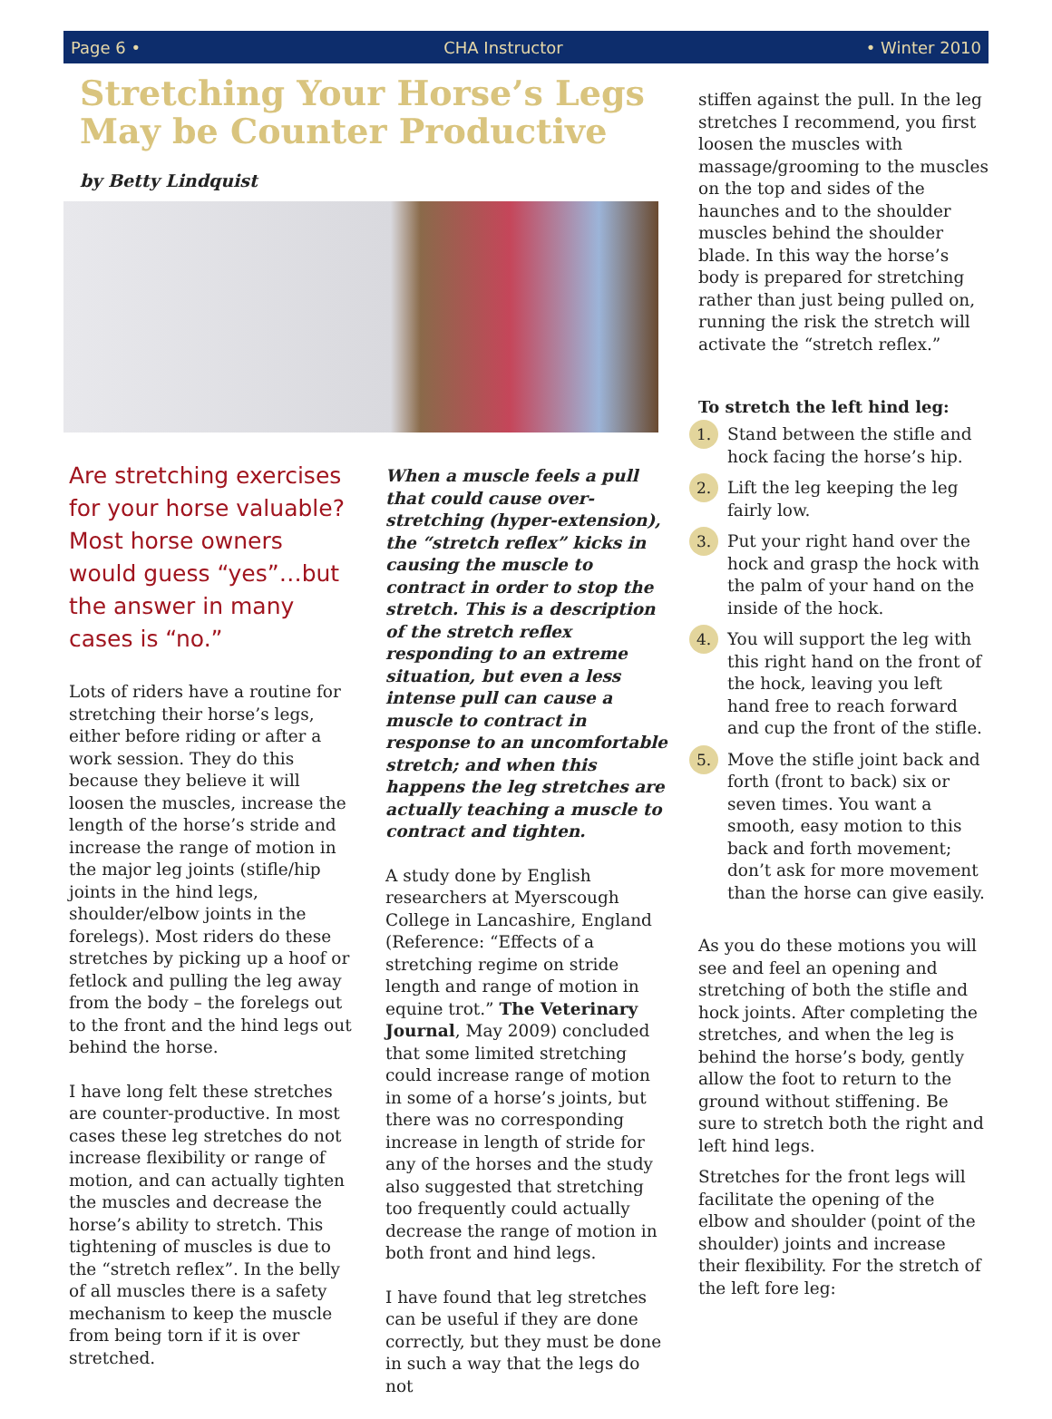Page 6 • CHA Instructor • Winter 2010
Stretching Your Horse’s Legs May be Counter Productive
by Betty Lindquist
Are stretching exercises for your horse valuable? Most horse owners would guess “yes”…but the answer in many cases is “no.”
Lots of riders have a routine for stretching their horse’s legs, either before riding or after a work session. They do this because they believe it will loosen the muscles, increase the length of the horse’s stride and increase the range of motion in the major leg joints (stifle/hip joints in the hind legs, shoulder/elbow joints in the forelegs). Most riders do these stretches by picking up a hoof or fetlock and pulling the leg away from the body – the forelegs out to the front and the hind legs out behind the horse.
I have long felt these stretches are counter-productive. In most cases these leg stretches do not increase flexibility or range of motion, and can actually tighten the muscles and decrease the horse’s ability to stretch. This tightening of muscles is due to the “stretch reflex”. In the belly of all muscles there is a safety mechanism to keep the muscle from being torn if it is over stretched.
When a muscle feels a pull that could cause over-stretching (hyper-extension), the “stretch reflex” kicks in causing the muscle to contract in order to stop the stretch. This is a description of the stretch reflex responding to an extreme situation, but even a less intense pull can cause a muscle to contract in response to an uncomfortable stretch; and when this happens the leg stretches are actually teaching a muscle to contract and tighten.
A study done by English researchers at Myerscough College in Lancashire, England (Reference: “Effects of a stretching regime on stride length and range of motion in equine trot.” The Veterinary Journal, May 2009) concluded that some limited stretching could increase range of motion in some of a horse’s joints, but there was no corresponding increase in length of stride for any of the horses and the study also suggested that stretching too frequently could actually decrease the range of motion in both front and hind legs.
I have found that leg stretches can be useful if they are done correctly, but they must be done in such a way that the legs do not
stiffen against the pull. In the leg stretches I recommend, you first loosen the muscles with massage/grooming to the muscles on the top and sides of the haunches and to the shoulder muscles behind the shoulder blade. In this way the horse’s body is prepared for stretching rather than just being pulled on, running the risk the stretch will activate the “stretch reflex.”
To stretch the left hind leg:
1. Stand between the stifle and hock facing the horse’s hip.
2. Lift the leg keeping the leg fairly low.
3. Put your right hand over the hock and grasp the hock with the palm of your hand on the inside of the hock.
4. You will support the leg with this right hand on the front of the hock, leaving you left hand free to reach forward and cup the front of the stifle.
5. Move the stifle joint back and forth (front to back) six or seven times. You want a smooth, easy motion to this back and forth movement; don’t ask for more movement than the horse can give easily.
As you do these motions you will see and feel an opening and stretching of both the stifle and hock joints. After completing the stretches, and when the leg is behind the horse’s body, gently allow the foot to return to the ground without stiffening. Be sure to stretch both the right and left hind legs.
Stretches for the front legs will facilitate the opening of the elbow and shoulder (point of the shoulder) joints and increase their flexibility. For the stretch of the left fore leg: